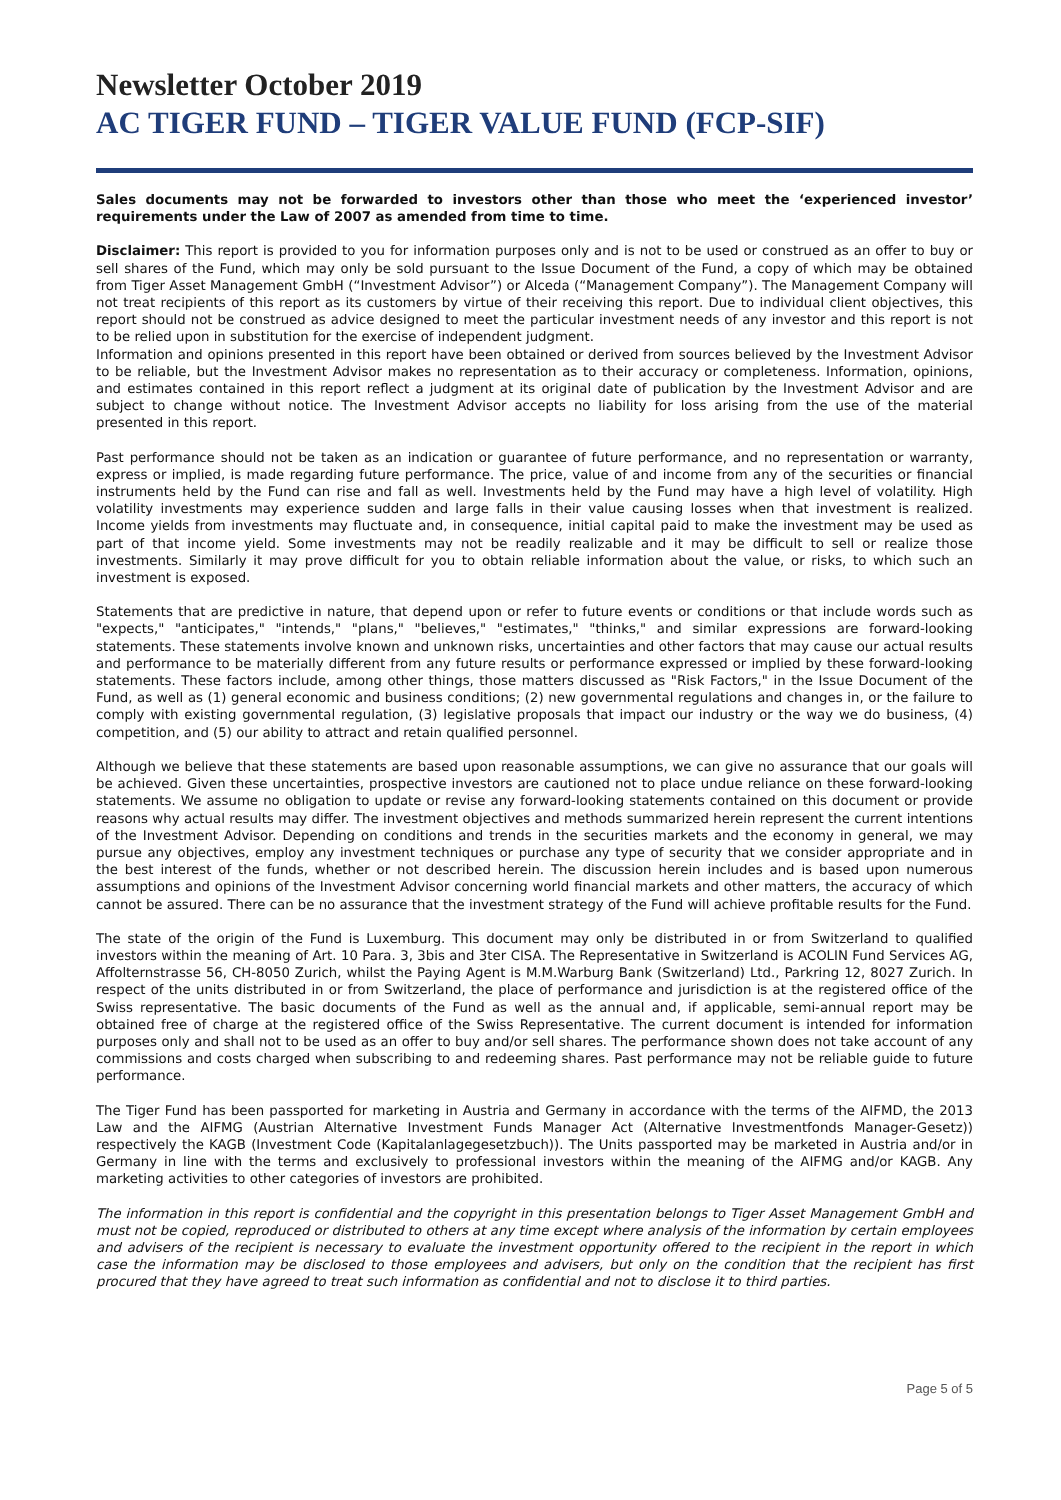Newsletter October 2019
AC TIGER FUND – TIGER VALUE FUND (FCP-SIF)
Sales documents may not be forwarded to investors other than those who meet the ‘experienced investor’ requirements under the Law of 2007 as amended from time to time.
Disclaimer: This report is provided to you for information purposes only and is not to be used or construed as an offer to buy or sell shares of the Fund, which may only be sold pursuant to the Issue Document of the Fund, a copy of which may be obtained from Tiger Asset Management GmbH (“Investment Advisor”) or Alceda (“Management Company”). The Management Company will not treat recipients of this report as its customers by virtue of their receiving this report. Due to individual client objectives, this report should not be construed as advice designed to meet the particular investment needs of any investor and this report is not to be relied upon in substitution for the exercise of independent judgment.
Information and opinions presented in this report have been obtained or derived from sources believed by the Investment Advisor to be reliable, but the Investment Advisor makes no representation as to their accuracy or completeness. Information, opinions, and estimates contained in this report reflect a judgment at its original date of publication by the Investment Advisor and are subject to change without notice. The Investment Advisor accepts no liability for loss arising from the use of the material presented in this report.
Past performance should not be taken as an indication or guarantee of future performance, and no representation or warranty, express or implied, is made regarding future performance. The price, value of and income from any of the securities or financial instruments held by the Fund can rise and fall as well. Investments held by the Fund may have a high level of volatility. High volatility investments may experience sudden and large falls in their value causing losses when that investment is realized. Income yields from investments may fluctuate and, in consequence, initial capital paid to make the investment may be used as part of that income yield. Some investments may not be readily realizable and it may be difficult to sell or realize those investments. Similarly it may prove difficult for you to obtain reliable information about the value, or risks, to which such an investment is exposed.
Statements that are predictive in nature, that depend upon or refer to future events or conditions or that include words such as "expects," "anticipates," "intends," "plans," "believes," "estimates," "thinks," and similar expressions are forward-looking statements. These statements involve known and unknown risks, uncertainties and other factors that may cause our actual results and performance to be materially different from any future results or performance expressed or implied by these forward-looking statements. These factors include, among other things, those matters discussed as "Risk Factors," in the Issue Document of the Fund, as well as (1) general economic and business conditions; (2) new governmental regulations and changes in, or the failure to comply with existing governmental regulation, (3) legislative proposals that impact our industry or the way we do business, (4) competition, and (5) our ability to attract and retain qualified personnel.
Although we believe that these statements are based upon reasonable assumptions, we can give no assurance that our goals will be achieved. Given these uncertainties, prospective investors are cautioned not to place undue reliance on these forward-looking statements. We assume no obligation to update or revise any forward-looking statements contained on this document or provide reasons why actual results may differ. The investment objectives and methods summarized herein represent the current intentions of the Investment Advisor. Depending on conditions and trends in the securities markets and the economy in general, we may pursue any objectives, employ any investment techniques or purchase any type of security that we consider appropriate and in the best interest of the funds, whether or not described herein. The discussion herein includes and is based upon numerous assumptions and opinions of the Investment Advisor concerning world financial markets and other matters, the accuracy of which cannot be assured. There can be no assurance that the investment strategy of the Fund will achieve profitable results for the Fund.
The state of the origin of the Fund is Luxemburg. This document may only be distributed in or from Switzerland to qualified investors within the meaning of Art. 10 Para. 3, 3bis and 3ter CISA. The Representative in Switzerland is ACOLIN Fund Services AG, Affolternstrasse 56, CH-8050 Zurich, whilst the Paying Agent is M.M.Warburg Bank (Switzerland) Ltd., Parkring 12, 8027 Zurich. In respect of the units distributed in or from Switzerland, the place of performance and jurisdiction is at the registered office of the Swiss representative. The basic documents of the Fund as well as the annual and, if applicable, semi-annual report may be obtained free of charge at the registered office of the Swiss Representative. The current document is intended for information purposes only and shall not to be used as an offer to buy and/or sell shares. The performance shown does not take account of any commissions and costs charged when subscribing to and redeeming shares. Past performance may not be reliable guide to future performance.
The Tiger Fund has been passported for marketing in Austria and Germany in accordance with the terms of the AIFMD, the 2013 Law and the AIFMG (Austrian Alternative Investment Funds Manager Act (Alternative Investmentfonds Manager-Gesetz)) respectively the KAGB (Investment Code (Kapitalanlagegesetzbuch)). The Units passported may be marketed in Austria and/or in Germany in line with the terms and exclusively to professional investors within the meaning of the AIFMG and/or KAGB. Any marketing activities to other categories of investors are prohibited.
The information in this report is confidential and the copyright in this presentation belongs to Tiger Asset Management GmbH and must not be copied, reproduced or distributed to others at any time except where analysis of the information by certain employees and advisers of the recipient is necessary to evaluate the investment opportunity offered to the recipient in the report in which case the information may be disclosed to those employees and advisers, but only on the condition that the recipient has first procured that they have agreed to treat such information as confidential and not to disclose it to third parties.
Page 5 of 5